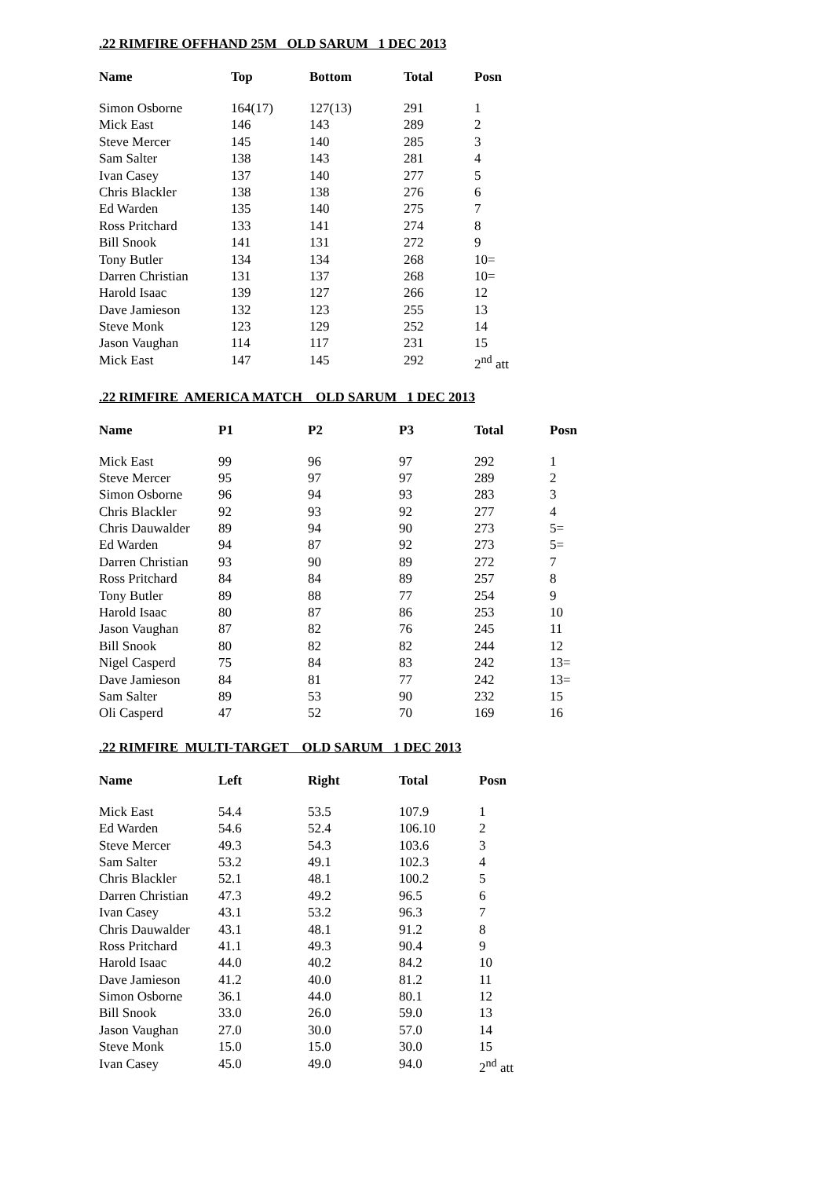.22 RIMFIRE OFFHAND 25M OLD SARUM 1 DEC 2013
| Name | Top | Bottom | Total | Posn |
| --- | --- | --- | --- | --- |
| Simon Osborne | 164(17) | 127(13) | 291 | 1 |
| Mick East | 146 | 143 | 289 | 2 |
| Steve Mercer | 145 | 140 | 285 | 3 |
| Sam Salter | 138 | 143 | 281 | 4 |
| Ivan Casey | 137 | 140 | 277 | 5 |
| Chris Blackler | 138 | 138 | 276 | 6 |
| Ed Warden | 135 | 140 | 275 | 7 |
| Ross Pritchard | 133 | 141 | 274 | 8 |
| Bill Snook | 141 | 131 | 272 | 9 |
| Tony Butler | 134 | 134 | 268 | 10= |
| Darren Christian | 131 | 137 | 268 | 10= |
| Harold Isaac | 139 | 127 | 266 | 12 |
| Dave Jamieson | 132 | 123 | 255 | 13 |
| Steve Monk | 123 | 129 | 252 | 14 |
| Jason Vaughan | 114 | 117 | 231 | 15 |
| Mick East | 147 | 145 | 292 | 2<sup>nd</sup> att |
.22 RIMFIRE AMERICA MATCH OLD SARUM 1 DEC 2013
| Name | P1 | P2 | P3 | Total | Posn |
| --- | --- | --- | --- | --- | --- |
| Mick East | 99 | 96 | 97 | 292 | 1 |
| Steve Mercer | 95 | 97 | 97 | 289 | 2 |
| Simon Osborne | 96 | 94 | 93 | 283 | 3 |
| Chris Blackler | 92 | 93 | 92 | 277 | 4 |
| Chris Dauwalder | 89 | 94 | 90 | 273 | 5= |
| Ed Warden | 94 | 87 | 92 | 273 | 5= |
| Darren Christian | 93 | 90 | 89 | 272 | 7 |
| Ross Pritchard | 84 | 84 | 89 | 257 | 8 |
| Tony Butler | 89 | 88 | 77 | 254 | 9 |
| Harold Isaac | 80 | 87 | 86 | 253 | 10 |
| Jason Vaughan | 87 | 82 | 76 | 245 | 11 |
| Bill Snook | 80 | 82 | 82 | 244 | 12 |
| Nigel Casperd | 75 | 84 | 83 | 242 | 13= |
| Dave Jamieson | 84 | 81 | 77 | 242 | 13= |
| Sam Salter | 89 | 53 | 90 | 232 | 15 |
| Oli Casperd | 47 | 52 | 70 | 169 | 16 |
.22 RIMFIRE MULTI-TARGET OLD SARUM 1 DEC 2013
| Name | Left | Right | Total | Posn |
| --- | --- | --- | --- | --- |
| Mick East | 54.4 | 53.5 | 107.9 | 1 |
| Ed Warden | 54.6 | 52.4 | 106.10 | 2 |
| Steve Mercer | 49.3 | 54.3 | 103.6 | 3 |
| Sam Salter | 53.2 | 49.1 | 102.3 | 4 |
| Chris Blackler | 52.1 | 48.1 | 100.2 | 5 |
| Darren Christian | 47.3 | 49.2 | 96.5 | 6 |
| Ivan Casey | 43.1 | 53.2 | 96.3 | 7 |
| Chris Dauwalder | 43.1 | 48.1 | 91.2 | 8 |
| Ross Pritchard | 41.1 | 49.3 | 90.4 | 9 |
| Harold Isaac | 44.0 | 40.2 | 84.2 | 10 |
| Dave Jamieson | 41.2 | 40.0 | 81.2 | 11 |
| Simon Osborne | 36.1 | 44.0 | 80.1 | 12 |
| Bill Snook | 33.0 | 26.0 | 59.0 | 13 |
| Jason Vaughan | 27.0 | 30.0 | 57.0 | 14 |
| Steve Monk | 15.0 | 15.0 | 30.0 | 15 |
| Ivan Casey | 45.0 | 49.0 | 94.0 | 2<sup>nd</sup> att |